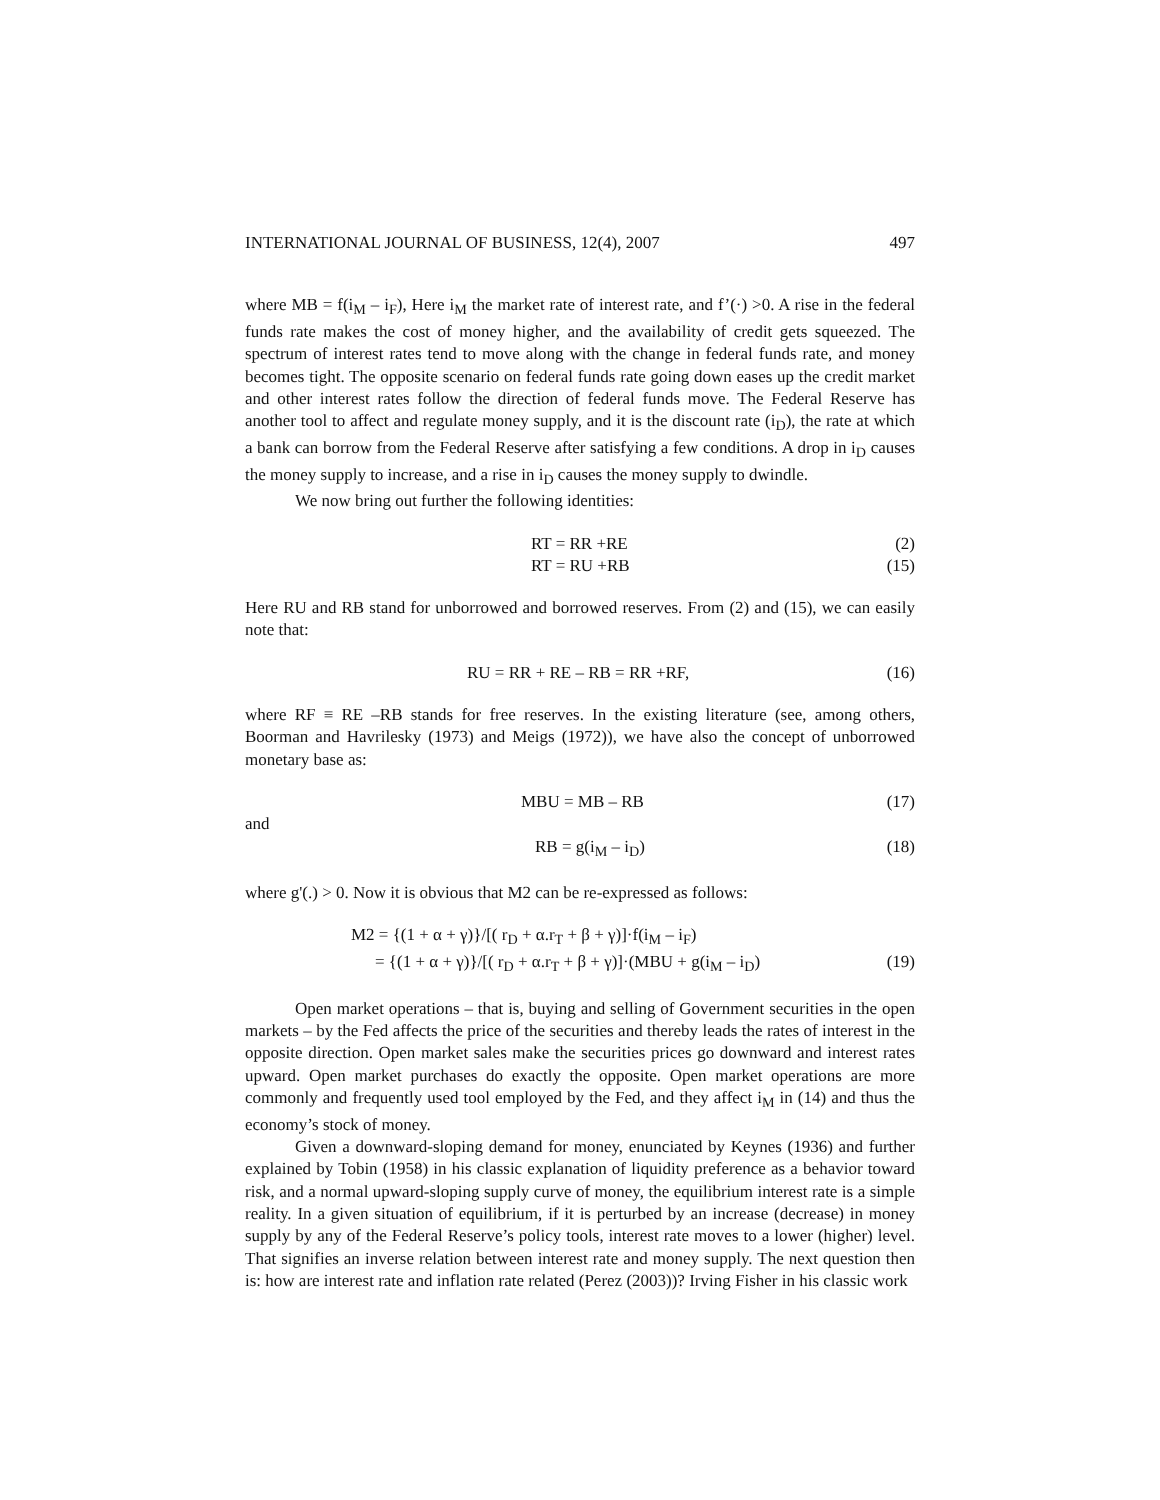INTERNATIONAL JOURNAL OF BUSINESS, 12(4), 2007 497
where MB = f(i<sub>M</sub> – i<sub>F</sub>), Here i<sub>M</sub> the market rate of interest rate, and f’(·) >0. A rise in the federal funds rate makes the cost of money higher, and the availability of credit gets squeezed. The spectrum of interest rates tend to move along with the change in federal funds rate, and money becomes tight. The opposite scenario on federal funds rate going down eases up the credit market and other interest rates follow the direction of federal funds move. The Federal Reserve has another tool to affect and regulate money supply, and it is the discount rate (i<sub>D</sub>), the rate at which a bank can borrow from the Federal Reserve after satisfying a few conditions. A drop in i<sub>D</sub> causes the money supply to increase, and a rise in i<sub>D</sub> causes the money supply to dwindle.
We now bring out further the following identities:
RT = RR +RE (2)
RT = RU +RB (15)
Here RU and RB stand for unborrowed and borrowed reserves. From (2) and (15), we can easily note that:
RU = RR + RE – RB = RR +RF, (16)
where RF ≡ RE –RB stands for free reserves. In the existing literature (see, among others, Boorman and Havrilesky (1973) and Meigs (1972)), we have also the concept of unborrowed monetary base as:
MBU = MB – RB (17)
and
RB = g(i<sub>M</sub> – i<sub>D</sub>) (18)
where g'(.) > 0. Now it is obvious that M2 can be re-expressed as follows:
M2 = {(1 + α + γ)}/[( r<sub>D</sub> + α.r<sub>T</sub> + β + γ)]·f(i<sub>M</sub> – i<sub>F</sub>)
= {(1 + α + γ)}/[( r<sub>D</sub> + α.r<sub>T</sub> + β + γ)]·(MBU + g(i<sub>M</sub> – i<sub>D</sub>) (19)
Open market operations – that is, buying and selling of Government securities in the open markets – by the Fed affects the price of the securities and thereby leads the rates of interest in the opposite direction. Open market sales make the securities prices go downward and interest rates upward. Open market purchases do exactly the opposite. Open market operations are more commonly and frequently used tool employed by the Fed, and they affect i<sub>M</sub> in (14) and thus the economy’s stock of money.
Given a downward-sloping demand for money, enunciated by Keynes (1936) and further explained by Tobin (1958) in his classic explanation of liquidity preference as a behavior toward risk, and a normal upward-sloping supply curve of money, the equilibrium interest rate is a simple reality. In a given situation of equilibrium, if it is perturbed by an increase (decrease) in money supply by any of the Federal Reserve’s policy tools, interest rate moves to a lower (higher) level. That signifies an inverse relation between interest rate and money supply. The next question then is: how are interest rate and inflation rate related (Perez (2003))? Irving Fisher in his classic work